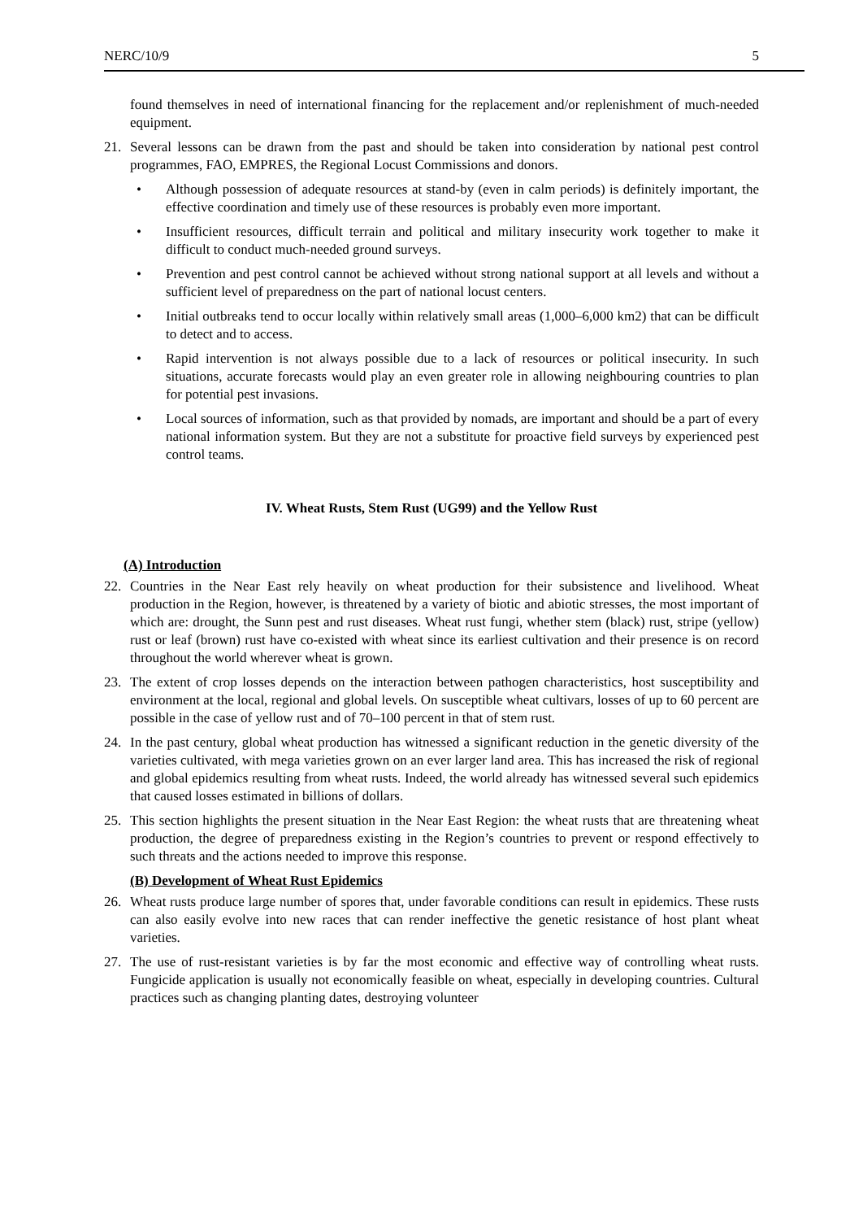NERC/10/9 5
found themselves in need of international financing for the replacement and/or replenishment of much-needed equipment.
21. Several lessons can be drawn from the past and should be taken into consideration by national pest control programmes, FAO, EMPRES, the Regional Locust Commissions and donors.
• Although possession of adequate resources at stand-by (even in calm periods) is definitely important, the effective coordination and timely use of these resources is probably even more important.
• Insufficient resources, difficult terrain and political and military insecurity work together to make it difficult to conduct much-needed ground surveys.
• Prevention and pest control cannot be achieved without strong national support at all levels and without a sufficient level of preparedness on the part of national locust centers.
• Initial outbreaks tend to occur locally within relatively small areas (1,000–6,000 km2) that can be difficult to detect and to access.
• Rapid intervention is not always possible due to a lack of resources or political insecurity. In such situations, accurate forecasts would play an even greater role in allowing neighbouring countries to plan for potential pest invasions.
• Local sources of information, such as that provided by nomads, are important and should be a part of every national information system. But they are not a substitute for proactive field surveys by experienced pest control teams.
IV. Wheat Rusts, Stem Rust (UG99) and the Yellow Rust
(A) Introduction
22. Countries in the Near East rely heavily on wheat production for their subsistence and livelihood. Wheat production in the Region, however, is threatened by a variety of biotic and abiotic stresses, the most important of which are: drought, the Sunn pest and rust diseases. Wheat rust fungi, whether stem (black) rust, stripe (yellow) rust or leaf (brown) rust have co-existed with wheat since its earliest cultivation and their presence is on record throughout the world wherever wheat is grown.
23. The extent of crop losses depends on the interaction between pathogen characteristics, host susceptibility and environment at the local, regional and global levels. On susceptible wheat cultivars, losses of up to 60 percent are possible in the case of yellow rust and of 70–100 percent in that of stem rust.
24. In the past century, global wheat production has witnessed a significant reduction in the genetic diversity of the varieties cultivated, with mega varieties grown on an ever larger land area. This has increased the risk of regional and global epidemics resulting from wheat rusts. Indeed, the world already has witnessed several such epidemics that caused losses estimated in billions of dollars.
25. This section highlights the present situation in the Near East Region: the wheat rusts that are threatening wheat production, the degree of preparedness existing in the Region’s countries to prevent or respond effectively to such threats and the actions needed to improve this response.
(B) Development of Wheat Rust Epidemics
26. Wheat rusts produce large number of spores that, under favorable conditions can result in epidemics. These rusts can also easily evolve into new races that can render ineffective the genetic resistance of host plant wheat varieties.
27. The use of rust-resistant varieties is by far the most economic and effective way of controlling wheat rusts. Fungicide application is usually not economically feasible on wheat, especially in developing countries. Cultural practices such as changing planting dates, destroying volunteer